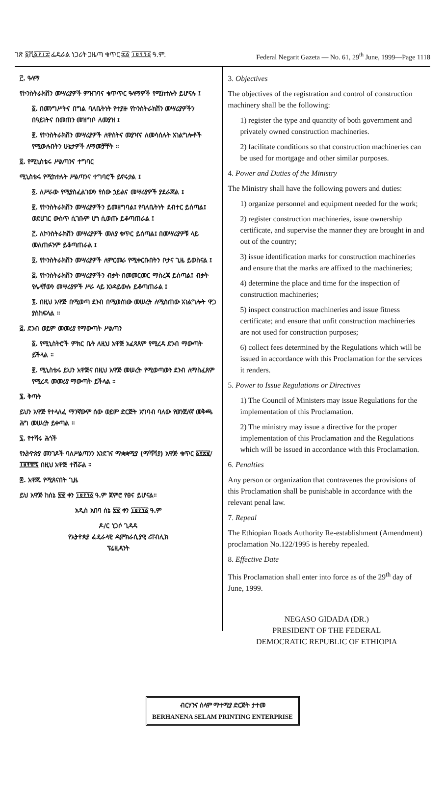ገጽ ፩ሺ፩፻፲፰ ፌዴራል ነጋሪት ጋዜጣ ቁጥር ፷፩ ፲፱፻፺፩ ዓ.ም. Federal Negarit Gazeta — No. 61, 29<sup>th</sup> June, 1999—Page 1118
፫. ዓላማ
የኮንስትራክሽን መሣሪያዎች ምዝገባና ቁጥጥር ዓላማዎች የሚከተሉት ይሆናሉ ፤
፩. በመንግሥትና በግል ባለቤትነት የተያዙ የኮንስትራክሽን መሣሪያዎችን በዓይነትና በመጠን መዝግቦ ለመያዝ ፤
፪. የኮንስትራክሽን መሣሪያዎች ለዋስትና መያዣና ለመሳሰሉት አገልግሎቶች የሚውሉበትን ሁኔታዎች ለማመቻቸት ።
፬. የሚኒስቴሩ ሥልጣንና ተግባር
ሚኒስቴሩ የሚከተሉት ሥልጣንና ተግባሮች ይኖሩታል ፤
፩. ለሥራው የሚያስፈልገውን የሰው ኃይልና መሣሪያዎች ያደራጃል ፤
፪. የኮንስትራክሽን መሣሪያዎችን ይመዘግባል፤ የባለቤትነት ደብተር ይሰጣል፤ ወደሀገር ውስጥ ሲገቡም ሆነ ሲወጡ ይቆጣጠራል ፤
፫. ለኮንስትራክሽን መሣሪያዎች መለያ ቁጥር ይሰጣል፤ በመሣሪያዎቹ ላይ መለጠፉንም ይቆጣጠራል ፤
፬. የኮንስትራክሽን መሣሪያዎች ለምርመራ የሚቀርቡበትን ቦታና ጊዜ ይወስናል ፤
፭. የኮንስትራክሽን መሣሪያዎችን ብቃት በመመርመር ማስረጃ ይሰጣል፤ ብቃት የሌላቸውን መሣሪያዎች ሥራ ላይ እንዳይውሉ ይቆጣጠራል ፤
፮. በዚህ አዋጅ በሚወጣ ደንብ በሚወሰነው መሠረት ለሚሰጠው አገልግሎት ዋጋ ያስከፍላል ።
፭. ደንብ ወይም መመሪያ የማውጣት ሥልጣን
፩. የሚኒስትሮች ምክር ቤት ለዚህ አዋጅ አፈጻጸም የሚረዳ ደንብ ማውጣት ይችላል ።
፪. ሚኒስቴሩ ይህን አዋጅና በዚህ አዋጅ መሠረት የሚወጣውን ደንብ ለማስፈጸም የሚረዳ መመሪያ ማውጣት ይችላል ።
፮. ቅጣት
ይህን አዋጅ የተላለፈ ማንኛውም ሰው ወይም ድርጅት አግባብ ባለው የወንጀለኛ መቅጫ ሕግ መሠረት ይቀጣል ።
፯. የተሻሩ ሕጎች
የኢትዮጵያ መንገዶች ባለሥልጣንን እንደገና ማቋቋሚያ (ማሻሻያ) አዋጅ ቁጥር ፩፻፳፪/፲፱፻፹፯ በዚህ አዋጅ ተሽሯል ።
፰. አዋጁ የሚጸናበት ጊዜ
ይህ አዋጅ ከሰኔ ፳፪ ቀን ፲፱፻፺፩ ዓ.ም ጀምሮ የፀና ይሆናል።
አዲስ አበባ ሰኔ ፳፪ ቀን ፲፱፻፺፩ ዓ.ም
ዶ/ር ነጋሶ ጊዳዳ
የኢትዮጵያ ፌዴራላዊ ዲሞክራሲያዊ ሪፐብሊክ
ፕሬዚዳንት
3. Objectives
The objectives of the registration and control of construction machinery shall be the following:
1) register the type and quantity of both government and privately owned construction machineries.
2) facilitate conditions so that construction machineries can be used for mortgage and other similar purposes.
4. Power and Duties of the Ministry
The Ministry shall have the following powers and duties:
1) organize personnel and equipment needed for the work;
2) register construction machineries, issue ownership certificate, and supervise the manner they are brought in and out of the country;
3) issue identification marks for construction machineries and ensure that the marks are affixed to the machineries;
4) determine the place and time for the inspection of construction machineries;
5) inspect construction machineries and issue fitness certificate; and ensure that unfit construction machineries are not used for construction purposes;
6) collect fees determined by the Regulations which will be issued in accordance with this Proclamation for the services it renders.
5. Power to Issue Regulations or Directives
1) The Council of Ministers may issue Regulations for the implementation of this Proclamation.
2) The ministry may issue a directive for the proper implementation of this Proclamation and the Regulations which will be issued in accordance with this Proclamation.
6. Penalties
Any person or organization that contravenes the provisions of this Proclamation shall be punishable in accordance with the relevant penal law.
7. Repeal
The Ethiopian Roads Authority Re-establishment (Amendment) proclamation No.122/1995 is hereby repealed.
8. Effective Date
This Proclamation shall enter into force as of the 29<sup>th</sup> day of June, 1999.
NEGASO GIDADA (DR.)
PRESIDENT OF THE FEDERAL
DEMOCRATIC REPUBLIC OF ETHIOPIA
ብርሃንና ሰላም ማተሚያ ድርጅት ታተመ
BERHANENA SELAM PRINTING ENTERPRISE